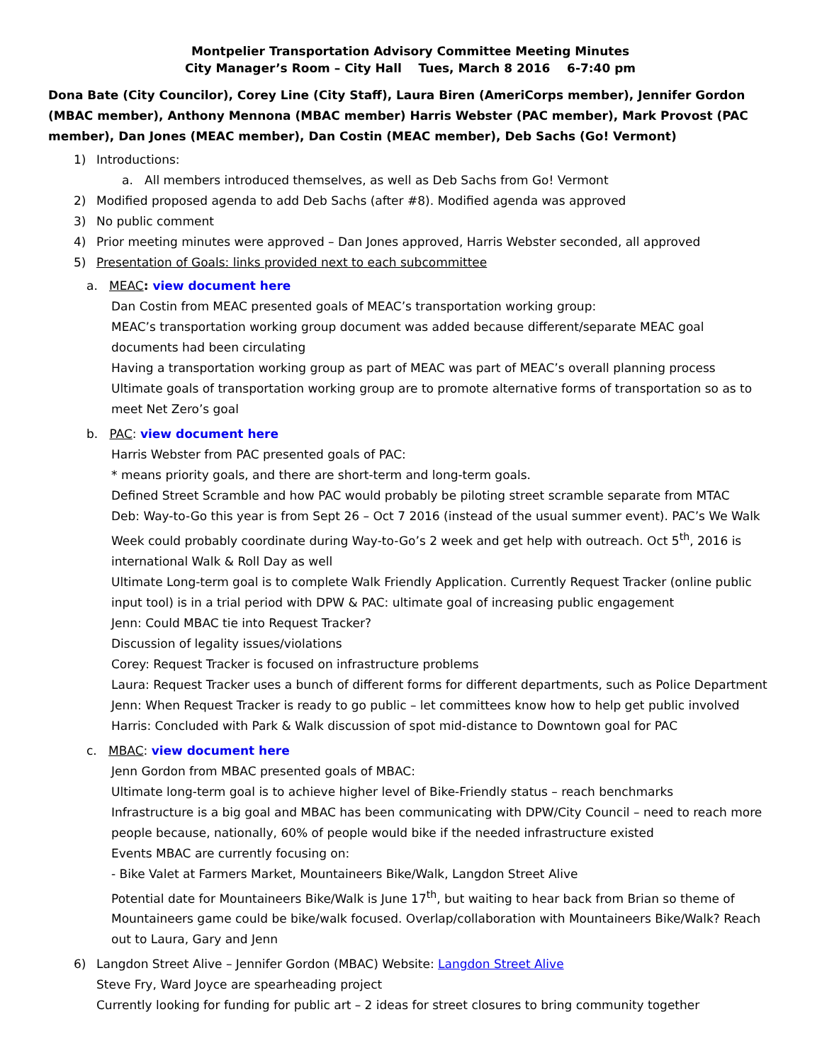Montpelier Transportation Advisory Committee Meeting Minutes
City Manager’s Room – City Hall Tues, March 8 2016 6-7:40 pm
Dona Bate (City Councilor), Corey Line (City Staff), Laura Biren (AmeriCorps member), Jennifer Gordon (MBAC member), Anthony Mennona (MBAC member) Harris Webster (PAC member), Mark Provost (PAC member), Dan Jones (MEAC member), Dan Costin (MEAC member), Deb Sachs (Go! Vermont)
1) Introductions:
a. All members introduced themselves, as well as Deb Sachs from Go! Vermont
2) Modified proposed agenda to add Deb Sachs (after #8). Modified agenda was approved
3) No public comment
4) Prior meeting minutes were approved – Dan Jones approved, Harris Webster seconded, all approved
5) Presentation of Goals: links provided next to each subcommittee
a. MEAC: view document here
Dan Costin from MEAC presented goals of MEAC’s transportation working group:
MEAC’s transportation working group document was added because different/separate MEAC goal documents had been circulating
Having a transportation working group as part of MEAC was part of MEAC’s overall planning process
Ultimate goals of transportation working group are to promote alternative forms of transportation so as to meet Net Zero’s goal
b. PAC: view document here
Harris Webster from PAC presented goals of PAC:
* means priority goals, and there are short-term and long-term goals.
Defined Street Scramble and how PAC would probably be piloting street scramble separate from MTAC
Deb: Way-to-Go this year is from Sept 26 – Oct 7 2016 (instead of the usual summer event). PAC’s We Walk Week could probably coordinate during Way-to-Go’s 2 week and get help with outreach. Oct 5<sup>th</sup>, 2016 is international Walk & Roll Day as well
Ultimate Long-term goal is to complete Walk Friendly Application. Currently Request Tracker (online public input tool) is in a trial period with DPW & PAC: ultimate goal of increasing public engagement
Jenn: Could MBAC tie into Request Tracker?
Discussion of legality issues/violations
Corey: Request Tracker is focused on infrastructure problems
Laura: Request Tracker uses a bunch of different forms for different departments, such as Police Department
Jenn: When Request Tracker is ready to go public – let committees know how to help get public involved
Harris: Concluded with Park & Walk discussion of spot mid-distance to Downtown goal for PAC
c. MBAC: view document here
Jenn Gordon from MBAC presented goals of MBAC:
Ultimate long-term goal is to achieve higher level of Bike-Friendly status – reach benchmarks
Infrastructure is a big goal and MBAC has been communicating with DPW/City Council – need to reach more people because, nationally, 60% of people would bike if the needed infrastructure existed
Events MBAC are currently focusing on:
- Bike Valet at Farmers Market, Mountaineers Bike/Walk, Langdon Street Alive
Potential date for Mountaineers Bike/Walk is June 17<sup>th</sup>, but waiting to hear back from Brian so theme of Mountaineers game could be bike/walk focused. Overlap/collaboration with Mountaineers Bike/Walk? Reach out to Laura, Gary and Jenn
6) Langdon Street Alive – Jennifer Gordon (MBAC) Website: Langdon Street Alive
Steve Fry, Ward Joyce are spearheading project
Currently looking for funding for public art – 2 ideas for street closures to bring community together